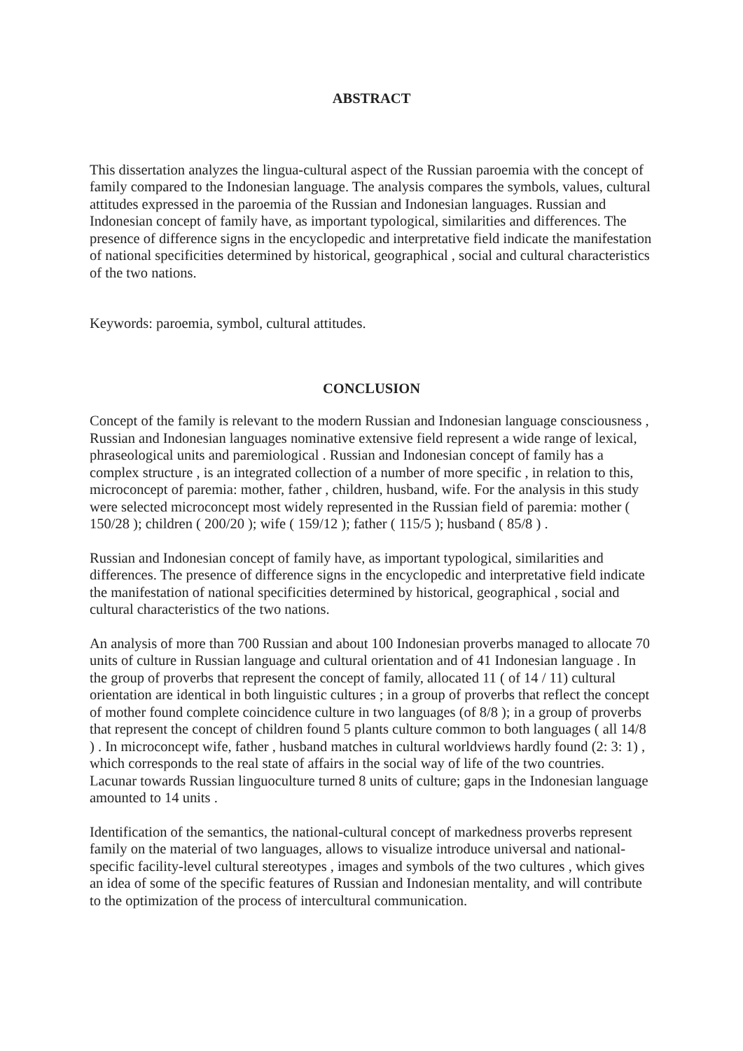ABSTRACT
This dissertation analyzes the lingua-cultural aspect of the Russian paroemia with the concept of family compared to the Indonesian language. The analysis compares the symbols, values, cultural attitudes expressed in the paroemia of the Russian and Indonesian languages. Russian and Indonesian concept of family have, as important typological, similarities and differences. The presence of difference signs in the encyclopedic and interpretative field indicate the manifestation of national specificities determined by historical, geographical , social and cultural characteristics of the two nations.
Keywords: paroemia, symbol, cultural attitudes.
CONCLUSION
Concept of the family is relevant to the modern Russian and Indonesian language consciousness , Russian and Indonesian languages nominative extensive field represent a wide range of lexical, phraseological units and paremiological . Russian and Indonesian concept of family has a complex structure , is an integrated collection of a number of more specific , in relation to this, microconcept of paremia: mother, father , children, husband, wife. For the analysis in this study were selected microconcept most widely represented in the Russian field of paremia: mother ( 150/28 ); children ( 200/20 ); wife ( 159/12 ); father ( 115/5 ); husband ( 85/8 ) .
Russian and Indonesian concept of family have, as important typological, similarities and differences. The presence of difference signs in the encyclopedic and interpretative field indicate the manifestation of national specificities determined by historical, geographical , social and cultural characteristics of the two nations.
An analysis of more than 700 Russian and about 100 Indonesian proverbs managed to allocate 70 units of culture in Russian language and cultural orientation and of 41 Indonesian language . In the group of proverbs that represent the concept of family, allocated 11 ( of 14 / 11) cultural orientation are identical in both linguistic cultures ; in a group of proverbs that reflect the concept of mother found complete coincidence culture in two languages (of 8/8 ); in a group of proverbs that represent the concept of children found 5 plants culture common to both languages ( all 14/8 ) . In microconcept wife, father , husband matches in cultural worldviews hardly found (2: 3: 1) , which corresponds to the real state of affairs in the social way of life of the two countries. Lacunar towards Russian linguoculture turned 8 units of culture; gaps in the Indonesian language amounted to 14 units .
Identification of the semantics, the national-cultural concept of markedness proverbs represent family on the material of two languages, allows to visualize introduce universal and national- specific facility-level cultural stereotypes , images and symbols of the two cultures , which gives an idea of some of the specific features of Russian and Indonesian mentality, and will contribute to the optimization of the process of intercultural communication.